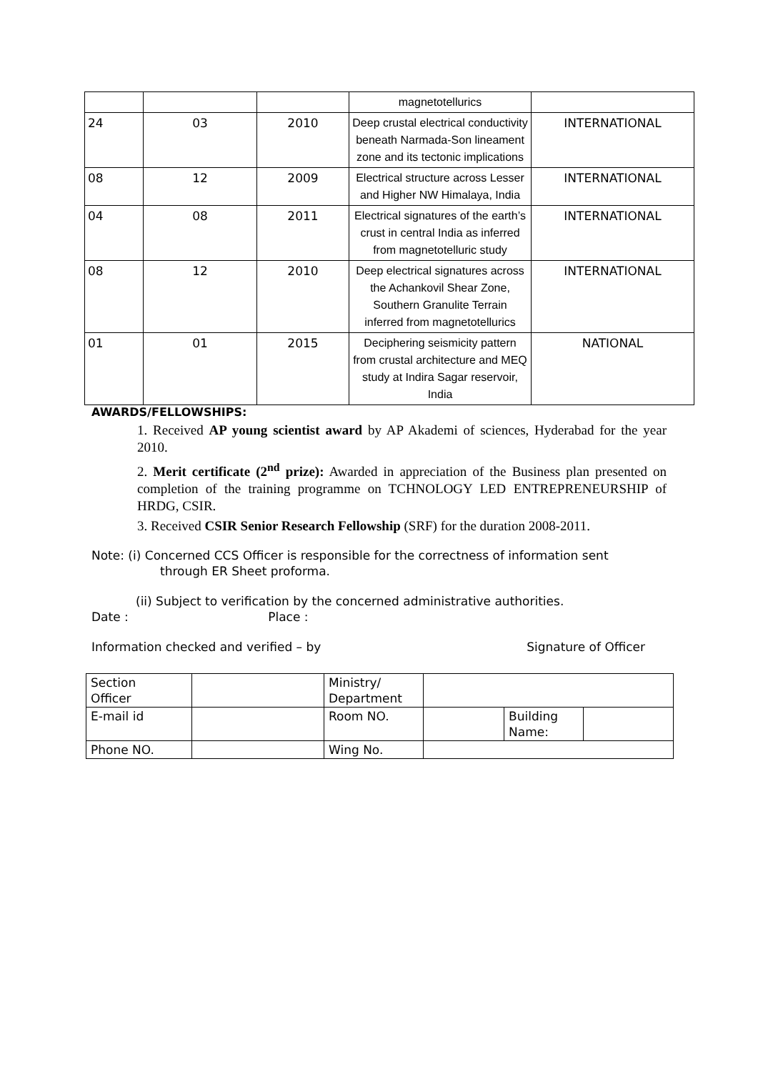| | | | magnetotellurics | |
| 24 | 03 | 2010 | Deep crustal electrical conductivity beneath Narmada-Son lineament zone and its tectonic implications | INTERNATIONAL |
| 08 | 12 | 2009 | Electrical structure across Lesser and Higher NW Himalaya, India | INTERNATIONAL |
| 04 | 08 | 2011 | Electrical signatures of the earth’s crust in central India as inferred from magnetotelluric study | INTERNATIONAL |
| 08 | 12 | 2010 | Deep electrical signatures across the Achankovil Shear Zone, Southern Granulite Terrain inferred from magnetotellurics | INTERNATIONAL |
| 01 | 01 | 2015 | Deciphering seismicity pattern from crustal architecture and MEQ study at Indira Sagar reservoir, India | NATIONAL |
AWARDS/FELLOWSHIPS:
1. Received AP young scientist award by AP Akademi of sciences, Hyderabad for the year 2010.
2. Merit certificate (2<sup>nd</sup> prize): Awarded in appreciation of the Business plan presented on completion of the training programme on TCHNOLOGY LED ENTREPRENEURSHIP of HRDG, CSIR.
3. Received CSIR Senior Research Fellowship (SRF) for the duration 2008-2011.
Note: (i) Concerned CCS Officer is responsible for the correctness of information sent
through ER Sheet proforma.
(ii) Subject to verification by the concerned administrative authorities.
Date : Place :
Information checked and verified – by Signature of Officer
| Section Officer | | Ministry/ Department | | | |
| E-mail id | | Room NO. | | Building Name: | |
| Phone NO. | | Wing No. | | | |